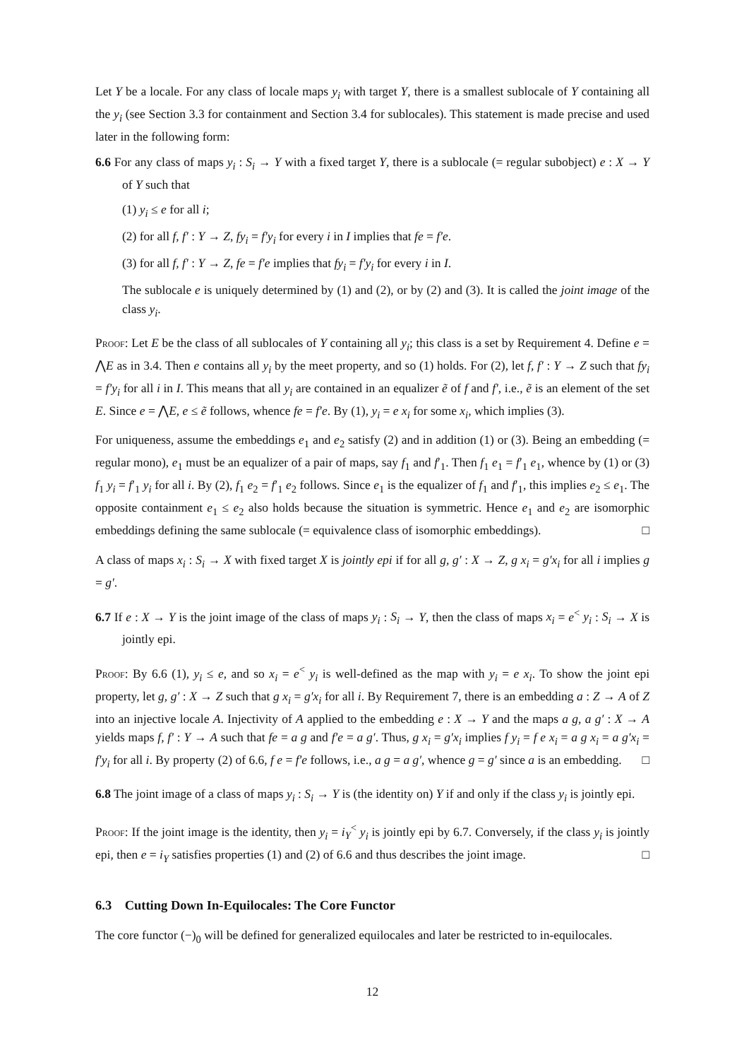Let Y be a locale. For any class of locale maps y<sub>i</sub> with target Y, there is a smallest sublocale of Y containing all the y<sub>i</sub> (see Section 3.3 for containment and Section 3.4 for sublocales). This statement is made precise and used later in the following form:
6.6 For any class of maps y<sub>i</sub> : S<sub>i</sub> → Y with a fixed target Y, there is a sublocale (= regular subobject) e : X → Y of Y such that
(1) y<sub>i</sub> ≤ e for all i;
(2) for all f, f′ : Y → Z, fy<sub>i</sub> = f′y<sub>i</sub> for every i in I implies that fe = f′e.
(3) for all f, f′ : Y → Z, fe = f′e implies that fy<sub>i</sub> = f′y<sub>i</sub> for every i in I.
The sublocale e is uniquely determined by (1) and (2), or by (2) and (3). It is called the joint image of the class y<sub>i</sub>.
Proof: Let E be the class of all sublocales of Y containing all y<sub>i</sub>; this class is a set by Requirement 4. Define e = ⋀E as in 3.4. Then e contains all y<sub>i</sub> by the meet property, and so (1) holds. For (2), let f, f′ : Y → Z such that fy<sub>i</sub> = f′y<sub>i</sub> for all i in I. This means that all y<sub>i</sub> are contained in an equalizer ẽ of f and f′, i.e., ẽ is an element of the set E. Since e = ⋀E, e ≤ ẽ follows, whence fe = f′e. By (1), y<sub>i</sub> = e x<sub>i</sub> for some x<sub>i</sub>, which implies (3).
For uniqueness, assume the embeddings e<sub>1</sub> and e<sub>2</sub> satisfy (2) and in addition (1) or (3). Being an embedding (= regular mono), e<sub>1</sub> must be an equalizer of a pair of maps, say f<sub>1</sub> and f′<sub>1</sub>. Then f<sub>1</sub> e<sub>1</sub> = f′<sub>1</sub> e<sub>1</sub>, whence by (1) or (3) f<sub>1</sub> y<sub>i</sub> = f′<sub>1</sub> y<sub>i</sub> for all i. By (2), f<sub>1</sub> e<sub>2</sub> = f′<sub>1</sub> e<sub>2</sub> follows. Since e<sub>1</sub> is the equalizer of f<sub>1</sub> and f′<sub>1</sub>, this implies e<sub>2</sub> ≤ e<sub>1</sub>. The opposite containment e<sub>1</sub> ≤ e<sub>2</sub> also holds because the situation is symmetric. Hence e<sub>1</sub> and e<sub>2</sub> are isomorphic embeddings defining the same sublocale (= equivalence class of isomorphic embeddings). □
A class of maps x<sub>i</sub> : S<sub>i</sub> → X with fixed target X is jointly epi if for all g, g′ : X → Z, g x<sub>i</sub> = g′x<sub>i</sub> for all i implies g = g′.
6.7 If e : X → Y is the joint image of the class of maps y<sub>i</sub> : S<sub>i</sub> → Y, then the class of maps x<sub>i</sub> = e<sup><</sup> y<sub>i</sub> : S<sub>i</sub> → X is jointly epi.
Proof: By 6.6 (1), y<sub>i</sub> ≤ e, and so x<sub>i</sub> = e<sup><</sup> y<sub>i</sub> is well-defined as the map with y<sub>i</sub> = e x<sub>i</sub>. To show the joint epi property, let g, g′ : X → Z such that g x<sub>i</sub> = g′x<sub>i</sub> for all i. By Requirement 7, there is an embedding a : Z → A of Z into an injective locale A. Injectivity of A applied to the embedding e : X → Y and the maps a g, a g′ : X → A yields maps f, f′ : Y → A such that fe = a g and f′e = a g′. Thus, g x<sub>i</sub> = g′x<sub>i</sub> implies f y<sub>i</sub> = f e x<sub>i</sub> = a g x<sub>i</sub> = a g′x<sub>i</sub> = f′y<sub>i</sub> for all i. By property (2) of 6.6, f e = f′e follows, i.e., a g = a g′, whence g = g′ since a is an embedding. □
6.8 The joint image of a class of maps y<sub>i</sub> : S<sub>i</sub> → Y is (the identity on) Y if and only if the class y<sub>i</sub> is jointly epi.
Proof: If the joint image is the identity, then y<sub>i</sub> = i<sub>Y</sub><sup><</sup> y<sub>i</sub> is jointly epi by 6.7. Conversely, if the class y<sub>i</sub> is jointly epi, then e = i<sub>Y</sub> satisfies properties (1) and (2) of 6.6 and thus describes the joint image. □
6.3 Cutting Down In-Equilocales: The Core Functor
The core functor (−)<sub>0</sub> will be defined for generalized equilocales and later be restricted to in-equilocales.
12